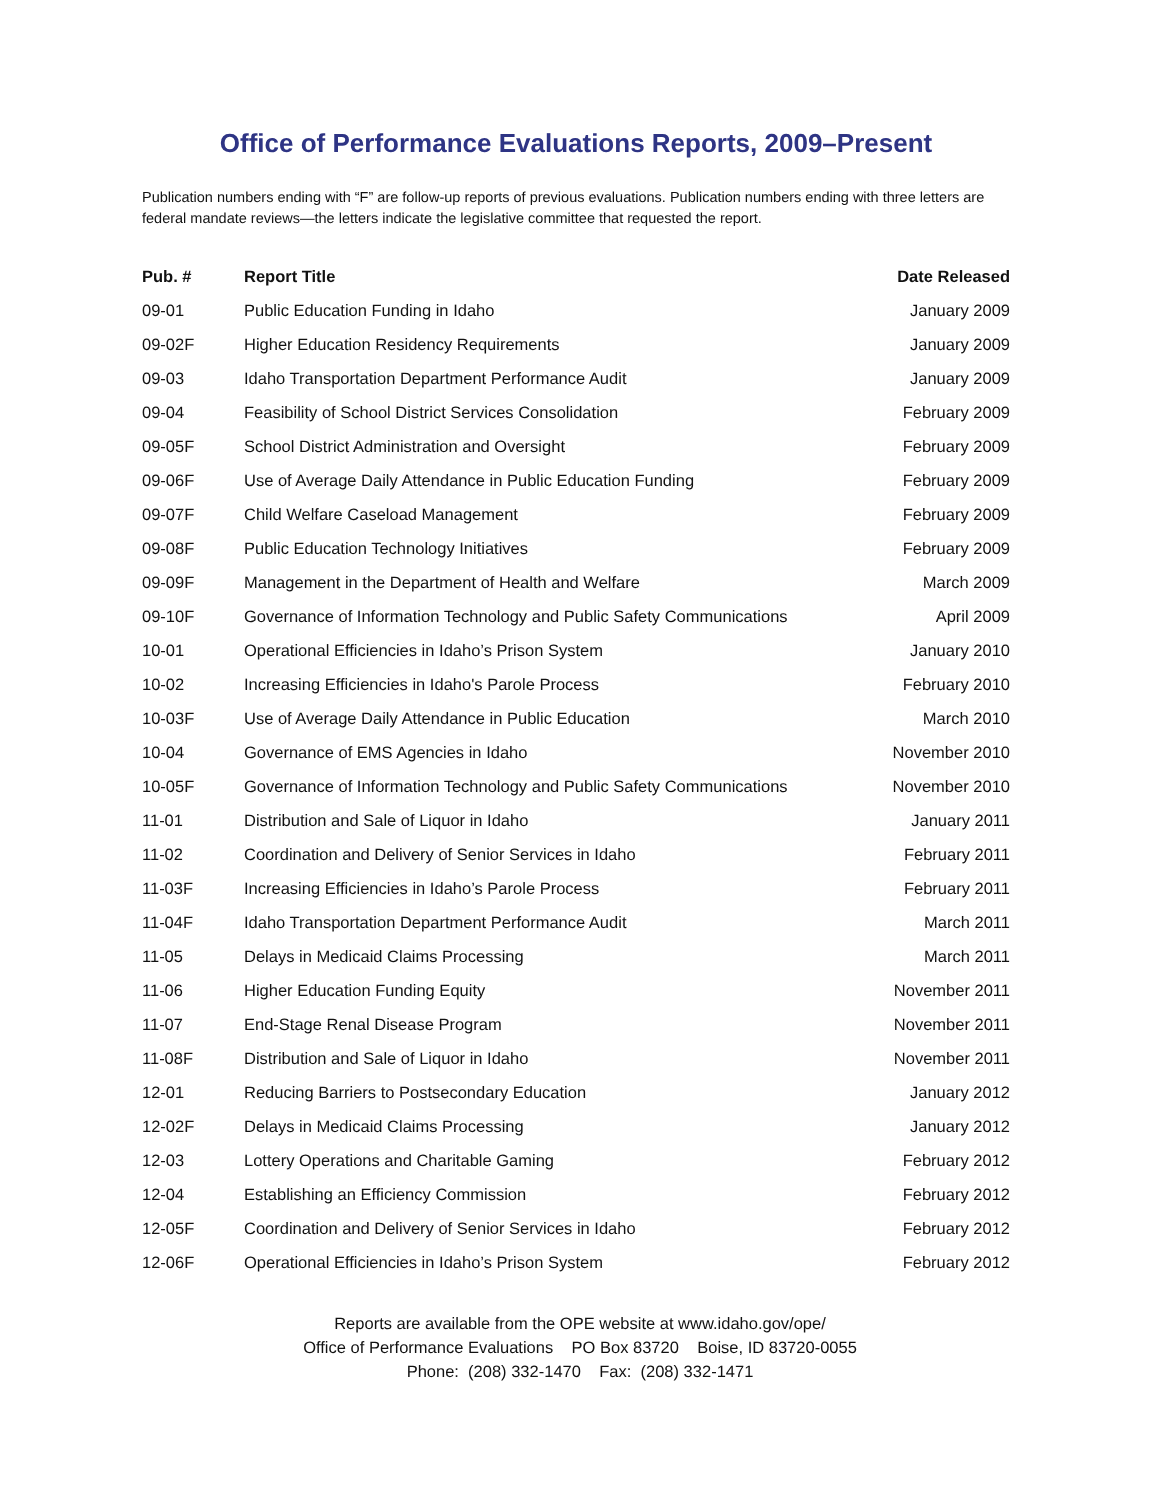Office of Performance Evaluations Reports, 2009–Present
Publication numbers ending with “F” are follow-up reports of previous evaluations. Publication numbers ending with three letters are federal mandate reviews—the letters indicate the legislative committee that requested the report.
| Pub. # | Report Title | Date Released |
| --- | --- | --- |
| 09-01 | Public Education Funding in Idaho | January 2009 |
| 09-02F | Higher Education Residency Requirements | January 2009 |
| 09-03 | Idaho Transportation Department Performance Audit | January 2009 |
| 09-04 | Feasibility of School District Services Consolidation | February 2009 |
| 09-05F | School District Administration and Oversight | February 2009 |
| 09-06F | Use of Average Daily Attendance in Public Education Funding | February 2009 |
| 09-07F | Child Welfare Caseload Management | February 2009 |
| 09-08F | Public Education Technology Initiatives | February 2009 |
| 09-09F | Management in the Department of Health and Welfare | March 2009 |
| 09-10F | Governance of Information Technology and Public Safety Communications | April 2009 |
| 10-01 | Operational Efficiencies in Idaho’s Prison System | January 2010 |
| 10-02 | Increasing Efficiencies in Idaho's Parole Process | February 2010 |
| 10-03F | Use of Average Daily Attendance in Public Education | March 2010 |
| 10-04 | Governance of EMS Agencies in Idaho | November 2010 |
| 10-05F | Governance of Information Technology and Public Safety Communications | November 2010 |
| 11-01 | Distribution and Sale of Liquor in Idaho | January 2011 |
| 11-02 | Coordination and Delivery of Senior Services in Idaho | February 2011 |
| 11-03F | Increasing Efficiencies in Idaho’s Parole Process | February 2011 |
| 11-04F | Idaho Transportation Department Performance Audit | March 2011 |
| 11-05 | Delays in Medicaid Claims Processing | March 2011 |
| 11-06 | Higher Education Funding Equity | November 2011 |
| 11-07 | End-Stage Renal Disease Program | November 2011 |
| 11-08F | Distribution and Sale of Liquor in Idaho | November 2011 |
| 12-01 | Reducing Barriers to Postsecondary Education | January 2012 |
| 12-02F | Delays in Medicaid Claims Processing | January 2012 |
| 12-03 | Lottery Operations and Charitable Gaming | February 2012 |
| 12-04 | Establishing an Efficiency Commission | February 2012 |
| 12-05F | Coordination and Delivery of Senior Services in Idaho | February 2012 |
| 12-06F | Operational Efficiencies in Idaho’s Prison System | February 2012 |
Reports are available from the OPE website at www.idaho.gov/ope/
Office of Performance Evaluations PO Box 83720 Boise, ID 83720-0055
Phone: (208) 332-1470 Fax: (208) 332-1471